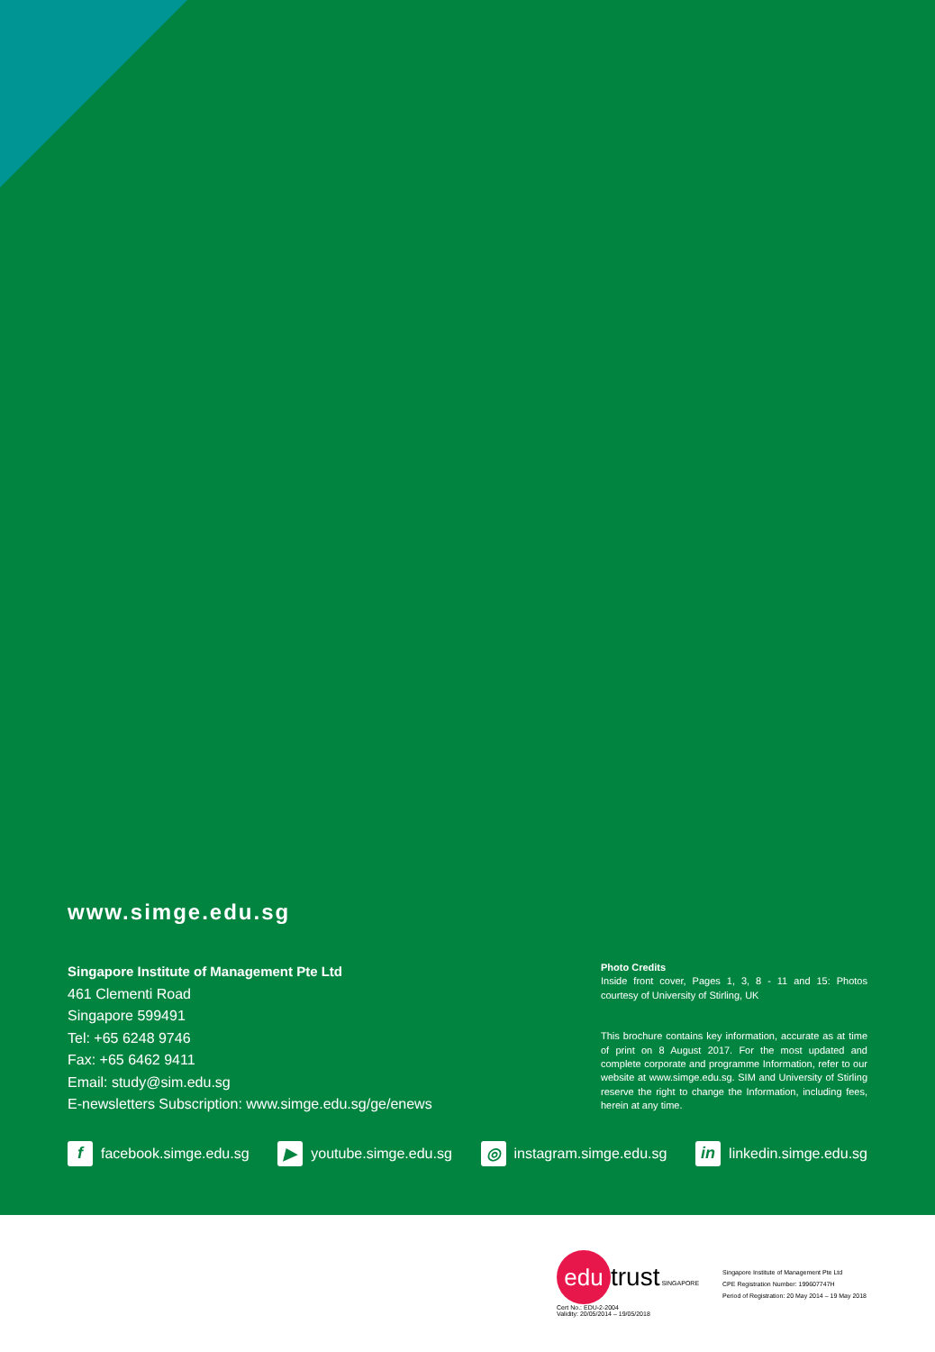www.simge.edu.sg
Singapore Institute of Management Pte Ltd
461 Clementi Road
Singapore 599491
Tel: +65 6248 9746
Fax: +65 6462 9411
Email: study@sim.edu.sg
E-newsletters Subscription: www.simge.edu.sg/ge/enews
Photo Credits
Inside front cover, Pages 1, 3, 8 - 11 and 15: Photos courtesy of University of Stirling, UK
This brochure contains key information, accurate as at time of print on 8 August 2017. For the most updated and complete corporate and programme Information, refer to our website at www.simge.edu.sg. SIM and University of Stirling reserve the right to change the Information, including fees, herein at any time.
f facebook.simge.edu.sg ▶ youtube.simge.edu.sg ◎ instagram.simge.edu.sg in linkedin.simge.edu.sg
edu trust SINGAPORE
Cert No.: EDU-2-2004
Validity: 20/05/2014 – 19/05/2018
Singapore Institute of Management Pte Ltd
CPE Registration Number: 199607747H
Period of Registration: 20 May 2014 – 19 May 2018